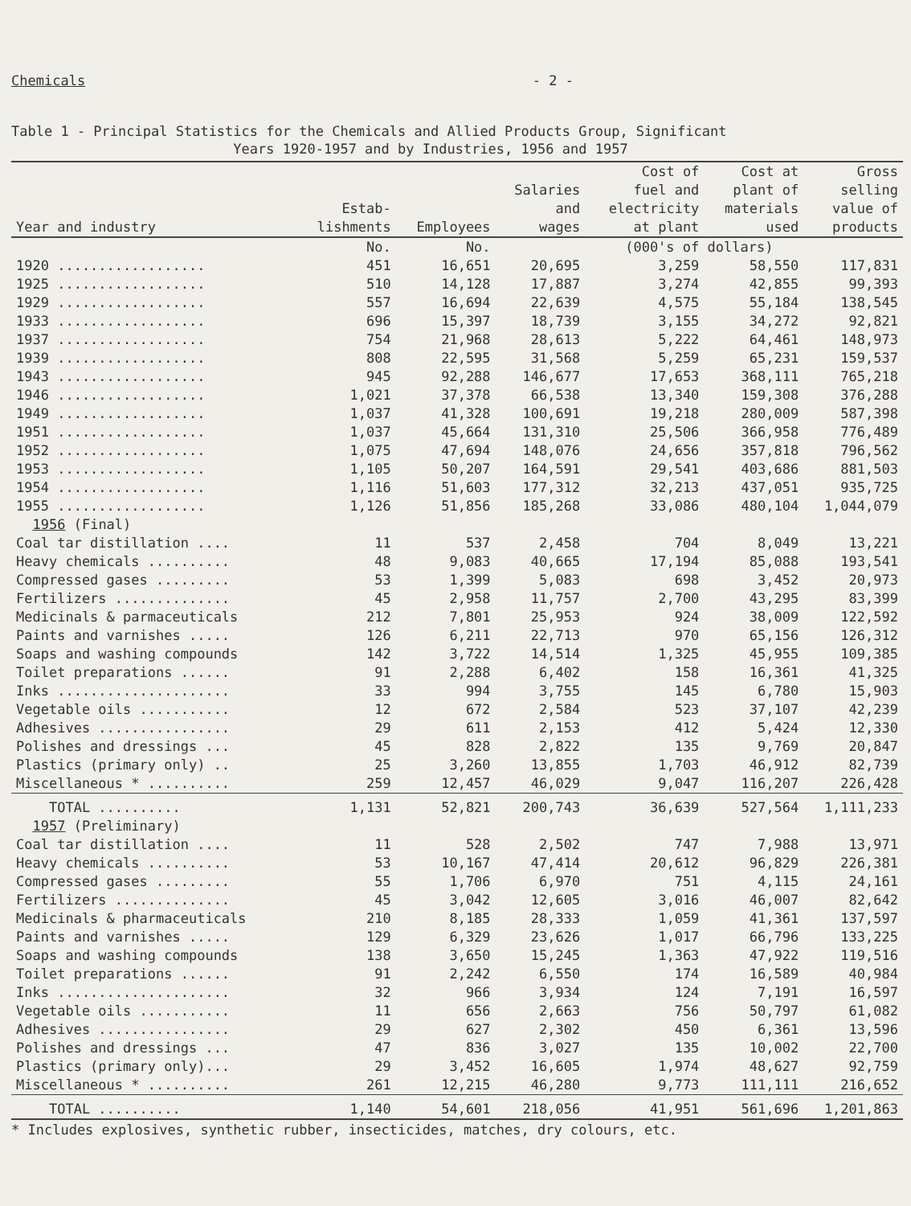Chemicals - 2 -
Table 1 - Principal Statistics for the Chemicals and Allied Products Group, Significant
Years 1920-1957 and by Industries, 1956 and 1957
| Year and industry | Estab- lishments | Employees | Salaries and wages | Cost of fuel and electricity at plant | Cost at plant of materials used | Gross selling value of products |
| --- | --- | --- | --- | --- | --- | --- |
| | No. | No. | (000's of dollars) | | | |
| 1920 .................. | 451 | 16,651 | 20,695 | 3,259 | 58,550 | 117,831 |
| 1925 .................. | 510 | 14,128 | 17,887 | 3,274 | 42,855 | 99,393 |
| 1929 .................. | 557 | 16,694 | 22,639 | 4,575 | 55,184 | 138,545 |
| 1933 .................. | 696 | 15,397 | 18,739 | 3,155 | 34,272 | 92,821 |
| 1937 .................. | 754 | 21,968 | 28,613 | 5,222 | 64,461 | 148,973 |
| 1939 .................. | 808 | 22,595 | 31,568 | 5,259 | 65,231 | 159,537 |
| 1943 .................. | 945 | 92,288 | 146,677 | 17,653 | 368,111 | 765,218 |
| 1946 .................. | 1,021 | 37,378 | 66,538 | 13,340 | 159,308 | 376,288 |
| 1949 .................. | 1,037 | 41,328 | 100,691 | 19,218 | 280,009 | 587,398 |
| 1951 .................. | 1,037 | 45,664 | 131,310 | 25,506 | 366,958 | 776,489 |
| 1952 .................. | 1,075 | 47,694 | 148,076 | 24,656 | 357,818 | 796,562 |
| 1953 .................. | 1,105 | 50,207 | 164,591 | 29,541 | 403,686 | 881,503 |
| 1954 .................. | 1,116 | 51,603 | 177,312 | 32,213 | 437,051 | 935,725 |
| 1955 .................. | 1,126 | 51,856 | 185,268 | 33,086 | 480,104 | 1,044,079 |
| 1956 (Final) | | | | | | |
| Coal tar distillation .... | 11 | 537 | 2,458 | 704 | 8,049 | 13,221 |
| Heavy chemicals .......... | 48 | 9,083 | 40,665 | 17,194 | 85,088 | 193,541 |
| Compressed gases ......... | 53 | 1,399 | 5,083 | 698 | 3,452 | 20,973 |
| Fertilizers .............. | 45 | 2,958 | 11,757 | 2,700 | 43,295 | 83,399 |
| Medicinals & parmaceuticals | 212 | 7,801 | 25,953 | 924 | 38,009 | 122,592 |
| Paints and varnishes ..... | 126 | 6,211 | 22,713 | 970 | 65,156 | 126,312 |
| Soaps and washing compounds | 142 | 3,722 | 14,514 | 1,325 | 45,955 | 109,385 |
| Toilet preparations ...... | 91 | 2,288 | 6,402 | 158 | 16,361 | 41,325 |
| Inks ..................... | 33 | 994 | 3,755 | 145 | 6,780 | 15,903 |
| Vegetable oils ........... | 12 | 672 | 2,584 | 523 | 37,107 | 42,239 |
| Adhesives ................ | 29 | 611 | 2,153 | 412 | 5,424 | 12,330 |
| Polishes and dressings ... | 45 | 828 | 2,822 | 135 | 9,769 | 20,847 |
| Plastics (primary only) .. | 25 | 3,260 | 13,855 | 1,703 | 46,912 | 82,739 |
| Miscellaneous * .......... | 259 | 12,457 | 46,029 | 9,047 | 116,207 | 226,428 |
| TOTAL .......... | 1,131 | 52,821 | 200,743 | 36,639 | 527,564 | 1,111,233 |
| 1957 (Preliminary) | | | | | | |
| Coal tar distillation .... | 11 | 528 | 2,502 | 747 | 7,988 | 13,971 |
| Heavy chemicals .......... | 53 | 10,167 | 47,414 | 20,612 | 96,829 | 226,381 |
| Compressed gases ......... | 55 | 1,706 | 6,970 | 751 | 4,115 | 24,161 |
| Fertilizers .............. | 45 | 3,042 | 12,605 | 3,016 | 46,007 | 82,642 |
| Medicinals & pharmaceuticals | 210 | 8,185 | 28,333 | 1,059 | 41,361 | 137,597 |
| Paints and varnishes ..... | 129 | 6,329 | 23,626 | 1,017 | 66,796 | 133,225 |
| Soaps and washing compounds | 138 | 3,650 | 15,245 | 1,363 | 47,922 | 119,516 |
| Toilet preparations ...... | 91 | 2,242 | 6,550 | 174 | 16,589 | 40,984 |
| Inks ..................... | 32 | 966 | 3,934 | 124 | 7,191 | 16,597 |
| Vegetable oils ........... | 11 | 656 | 2,663 | 756 | 50,797 | 61,082 |
| Adhesives ................ | 29 | 627 | 2,302 | 450 | 6,361 | 13,596 |
| Polishes and dressings ... | 47 | 836 | 3,027 | 135 | 10,002 | 22,700 |
| Plastics (primary only)... | 29 | 3,452 | 16,605 | 1,974 | 48,627 | 92,759 |
| Miscellaneous * .......... | 261 | 12,215 | 46,280 | 9,773 | 111,111 | 216,652 |
| TOTAL .......... | 1,140 | 54,601 | 218,056 | 41,951 | 561,696 | 1,201,863 |
* Includes explosives, synthetic rubber, insecticides, matches, dry colours, etc.